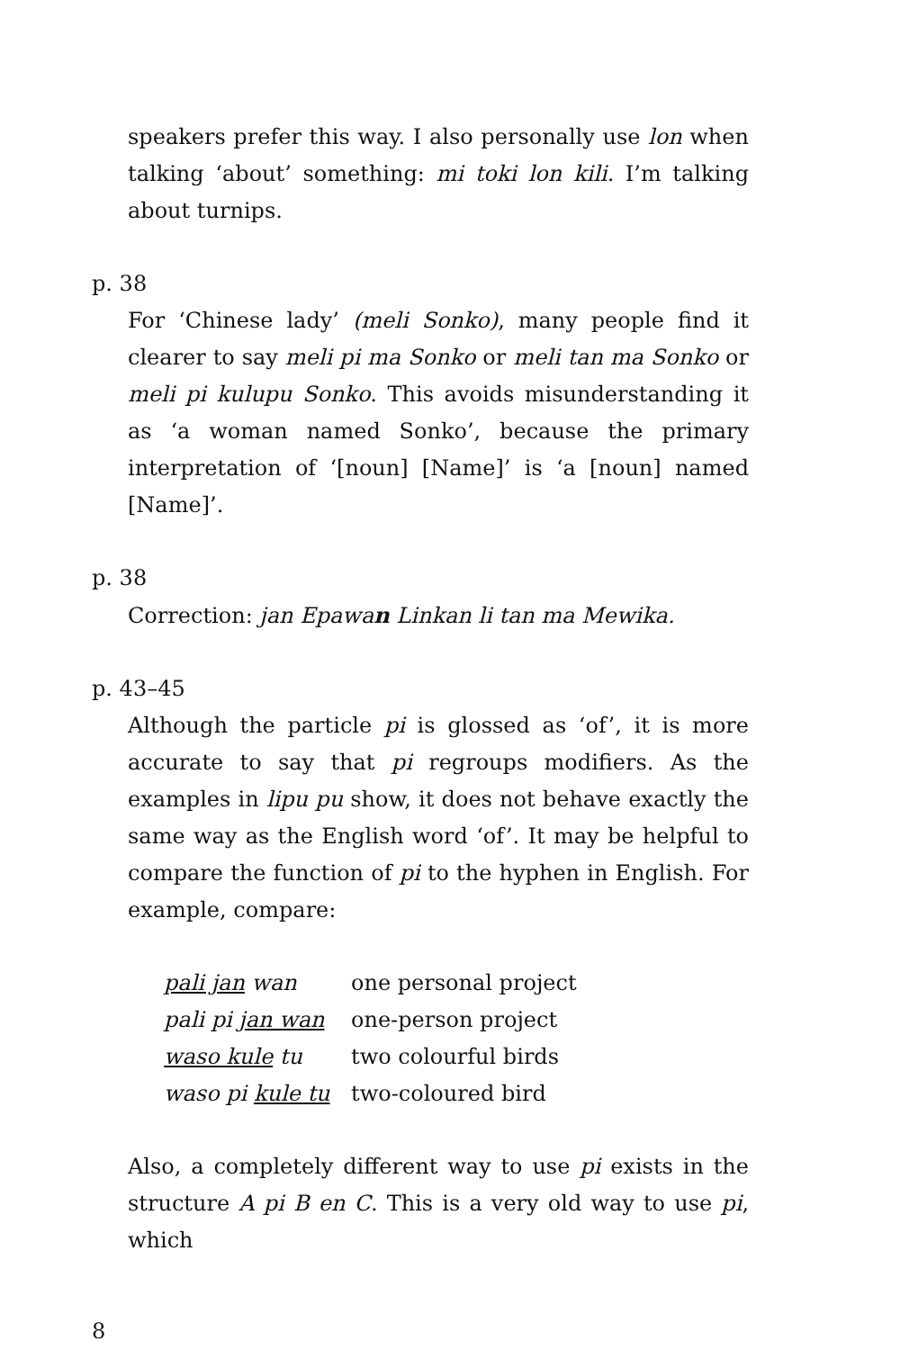speakers prefer this way. I also personally use lon when talking ‘about’ something: mi toki lon kili. I’m talking about turnips.
p. 38
For ‘Chinese lady’ (meli Sonko), many people find it clearer to say meli pi ma Sonko or meli tan ma Sonko or meli pi kulupu Sonko. This avoids misunderstanding it as ‘a woman named Sonko’, because the primary interpretation of ‘[noun] [Name]’ is ‘a [noun] named [Name]’.
p. 38
Correction: jan Epawan Linkan li tan ma Mewika.
p. 43–45
Although the particle pi is glossed as ‘of’, it is more accurate to say that pi regroups modifiers. As the examples in lipu pu show, it does not behave exactly the same way as the English word ‘of’. It may be helpful to compare the function of pi to the hyphen in English. For example, compare:
| pali jan wan | one personal project |
| pali pi jan wan | one-person project |
| waso kule tu | two colourful birds |
| waso pi kule tu | two-coloured bird |
Also, a completely different way to use pi exists in the structure A pi B en C. This is a very old way to use pi, which
8